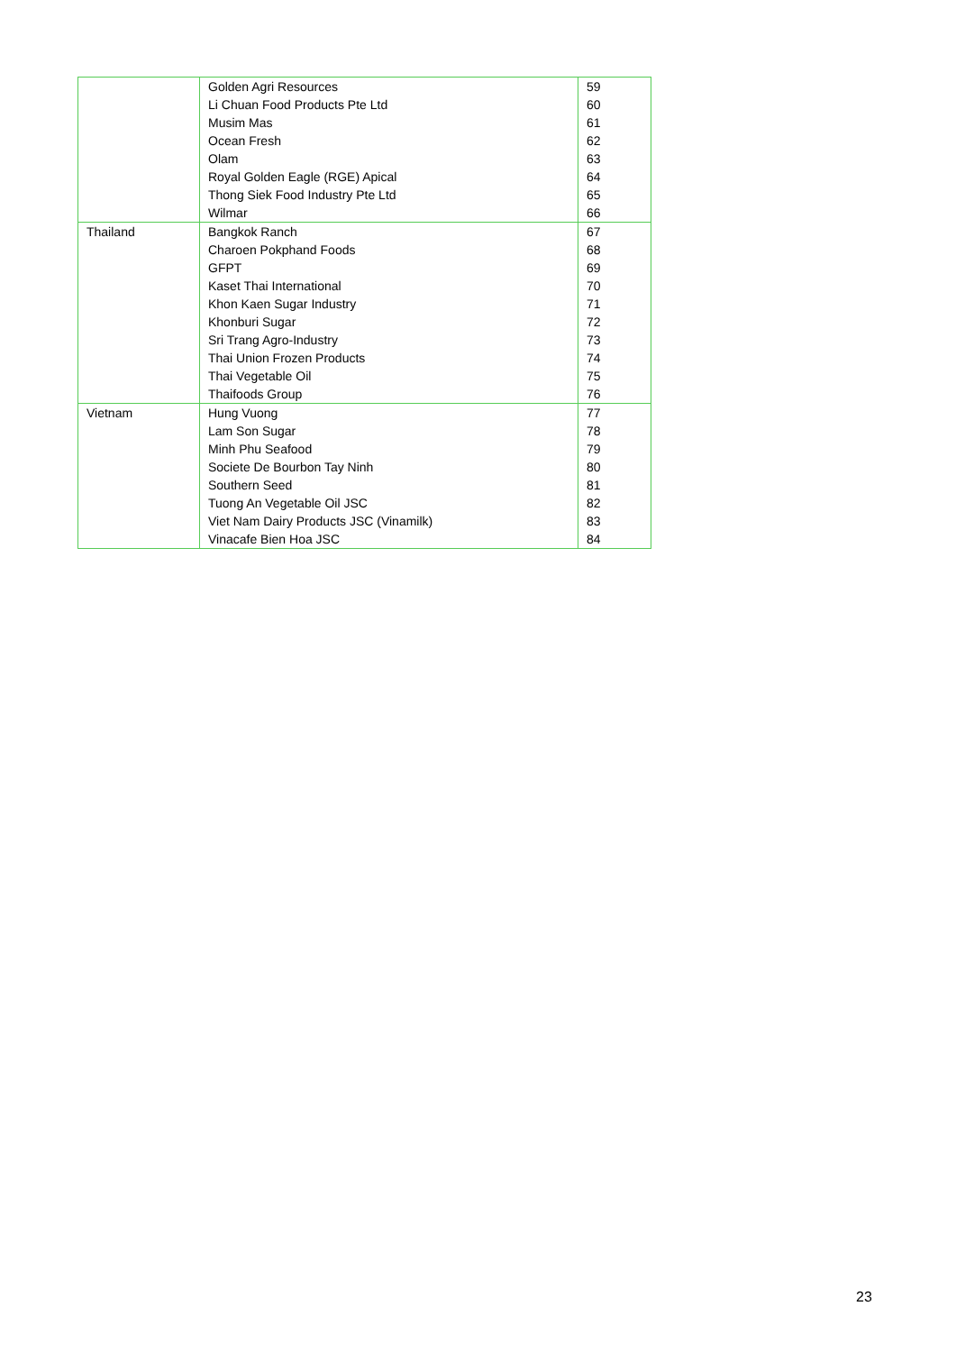| | Golden Agri Resources | 59 |
| | Li Chuan Food Products Pte Ltd | 60 |
| | Musim Mas | 61 |
| | Ocean Fresh | 62 |
| | Olam | 63 |
| | Royal Golden Eagle (RGE) Apical | 64 |
| | Thong Siek Food Industry Pte Ltd | 65 |
| | Wilmar | 66 |
| Thailand | Bangkok Ranch | 67 |
| | Charoen Pokphand Foods | 68 |
| | GFPT | 69 |
| | Kaset Thai International | 70 |
| | Khon Kaen Sugar Industry | 71 |
| | Khonburi Sugar | 72 |
| | Sri Trang Agro-Industry | 73 |
| | Thai Union Frozen Products | 74 |
| | Thai Vegetable Oil | 75 |
| | Thaifoods Group | 76 |
| Vietnam | Hung Vuong | 77 |
| | Lam Son Sugar | 78 |
| | Minh Phu Seafood | 79 |
| | Societe De Bourbon Tay Ninh | 80 |
| | Southern Seed | 81 |
| | Tuong An Vegetable Oil JSC | 82 |
| | Viet Nam Dairy Products JSC (Vinamilk) | 83 |
| | Vinacafe Bien Hoa JSC | 84 |
23